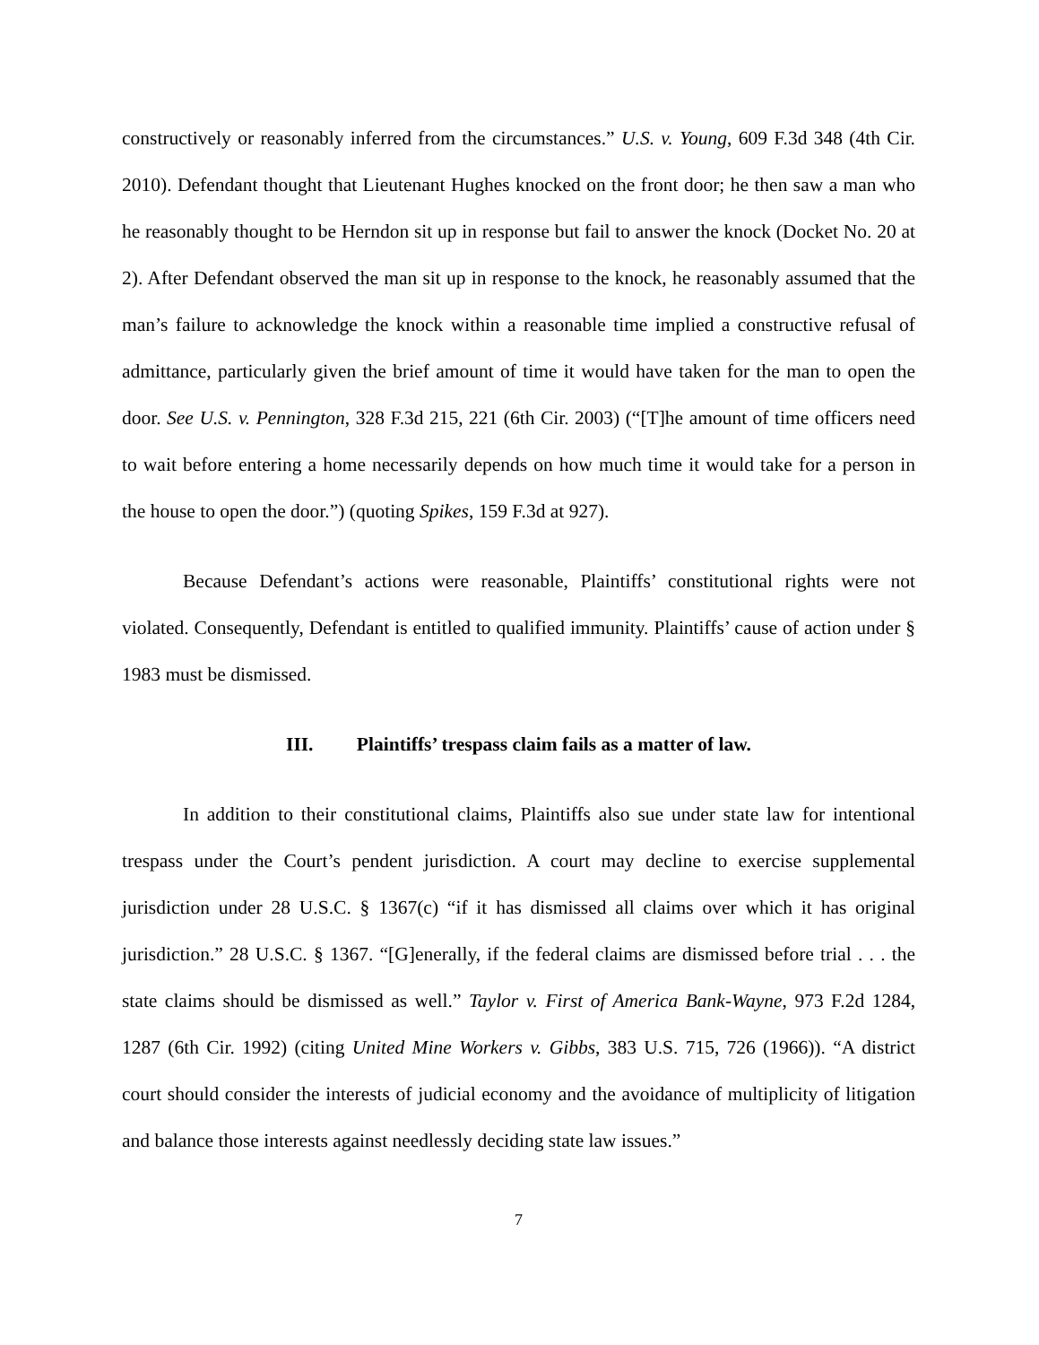constructively or reasonably inferred from the circumstances.” U.S. v. Young, 609 F.3d 348 (4th Cir. 2010). Defendant thought that Lieutenant Hughes knocked on the front door; he then saw a man who he reasonably thought to be Herndon sit up in response but fail to answer the knock (Docket No. 20 at 2). After Defendant observed the man sit up in response to the knock, he reasonably assumed that the man’s failure to acknowledge the knock within a reasonable time implied a constructive refusal of admittance, particularly given the brief amount of time it would have taken for the man to open the door. See U.S. v. Pennington, 328 F.3d 215, 221 (6th Cir. 2003) (“[T]he amount of time officers need to wait before entering a home necessarily depends on how much time it would take for a person in the house to open the door.”) (quoting Spikes, 159 F.3d at 927).
Because Defendant’s actions were reasonable, Plaintiffs’ constitutional rights were not violated. Consequently, Defendant is entitled to qualified immunity. Plaintiffs’ cause of action under § 1983 must be dismissed.
III. Plaintiffs’ trespass claim fails as a matter of law.
In addition to their constitutional claims, Plaintiffs also sue under state law for intentional trespass under the Court’s pendent jurisdiction. A court may decline to exercise supplemental jurisdiction under 28 U.S.C. § 1367(c) “if it has dismissed all claims over which it has original jurisdiction.” 28 U.S.C. § 1367. “[G]enerally, if the federal claims are dismissed before trial . . . the state claims should be dismissed as well.” Taylor v. First of America Bank-Wayne, 973 F.2d 1284, 1287 (6th Cir. 1992) (citing United Mine Workers v. Gibbs, 383 U.S. 715, 726 (1966)). “A district court should consider the interests of judicial economy and the avoidance of multiplicity of litigation and balance those interests against needlessly deciding state law issues.”
7